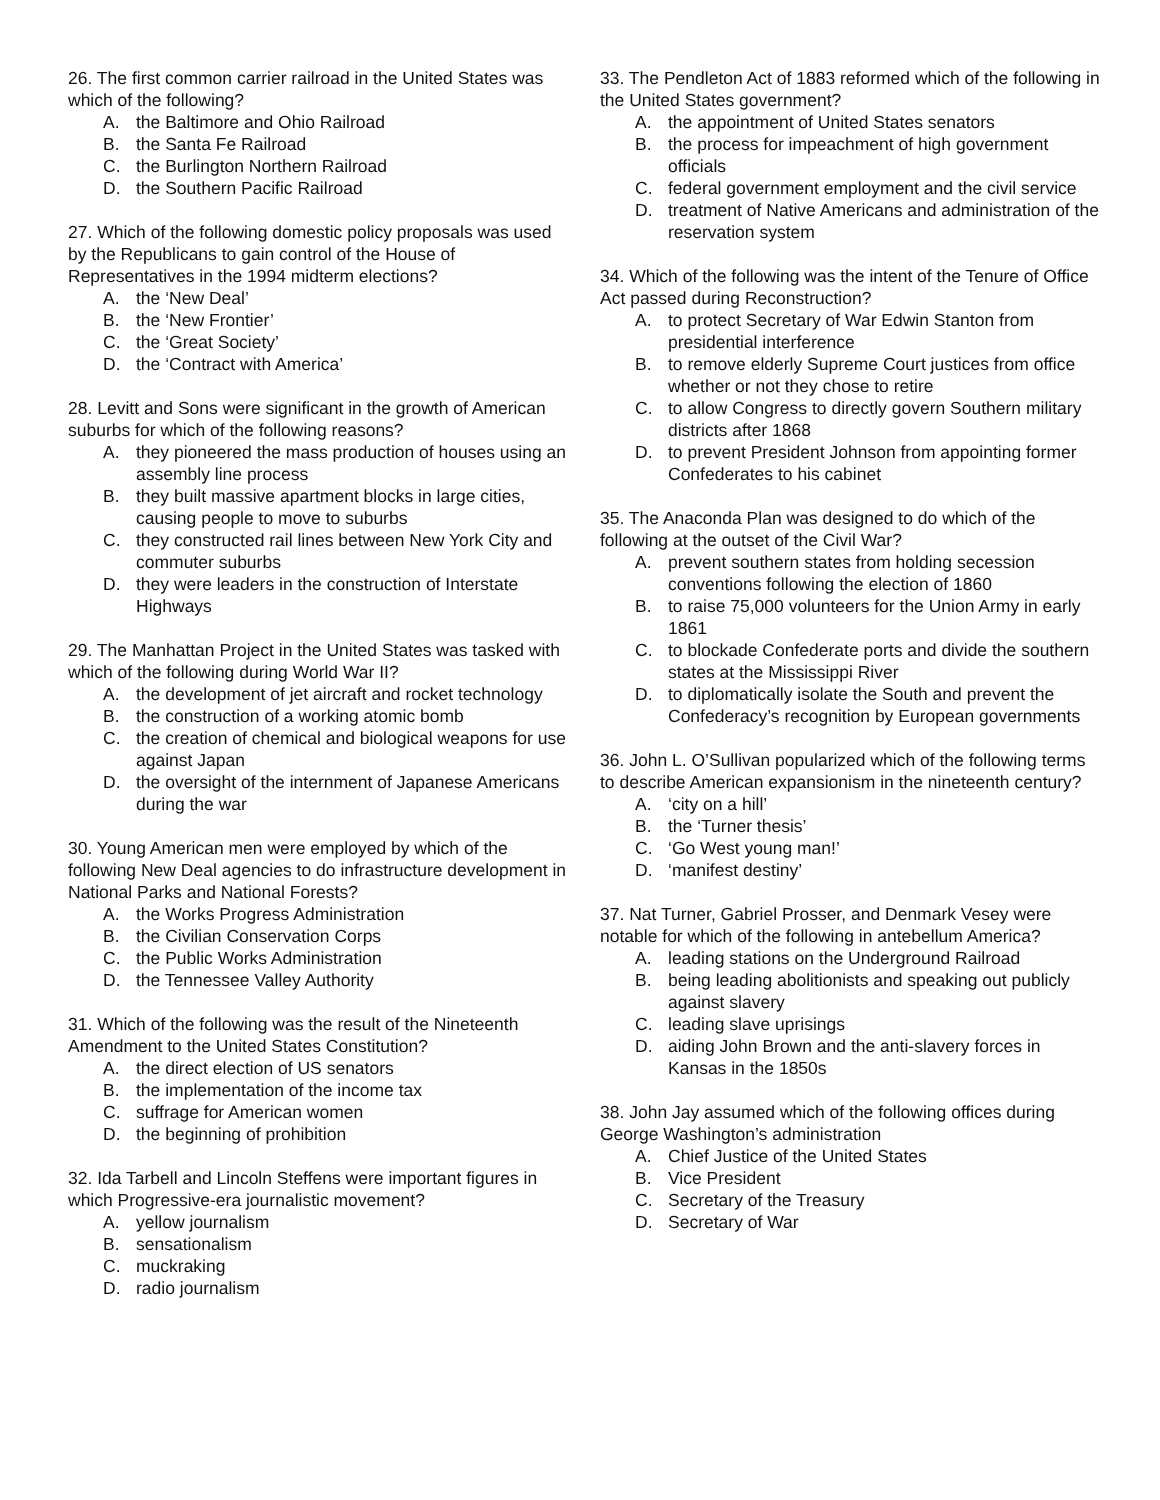26. The first common carrier railroad in the United States was which of the following?
A. the Baltimore and Ohio Railroad
B. the Santa Fe Railroad
C. the Burlington Northern Railroad
D. the Southern Pacific Railroad
27. Which of the following domestic policy proposals was used by the Republicans to gain control of the House of Representatives in the 1994 midterm elections?
A. the ‘New Deal’
B. the ‘New Frontier’
C. the ‘Great Society’
D. the ‘Contract with America’
28. Levitt and Sons were significant in the growth of American suburbs for which of the following reasons?
A. they pioneered the mass production of houses using an assembly line process
B. they built massive apartment blocks in large cities, causing people to move to suburbs
C. they constructed rail lines between New York City and commuter suburbs
D. they were leaders in the construction of Interstate Highways
29. The Manhattan Project in the United States was tasked with which of the following during World War II?
A. the development of jet aircraft and rocket technology
B. the construction of a working atomic bomb
C. the creation of chemical and biological weapons for use against Japan
D. the oversight of the internment of Japanese Americans during the war
30. Young American men were employed by which of the following New Deal agencies to do infrastructure development in National Parks and National Forests?
A. the Works Progress Administration
B. the Civilian Conservation Corps
C. the Public Works Administration
D. the Tennessee Valley Authority
31. Which of the following was the result of the Nineteenth Amendment to the United States Constitution?
A. the direct election of US senators
B. the implementation of the income tax
C. suffrage for American women
D. the beginning of prohibition
32. Ida Tarbell and Lincoln Steffens were important figures in which Progressive-era journalistic movement?
A. yellow journalism
B. sensationalism
C. muckraking
D. radio journalism
33. The Pendleton Act of 1883 reformed which of the following in the United States government?
A. the appointment of United States senators
B. the process for impeachment of high government officials
C. federal government employment and the civil service
D. treatment of Native Americans and administration of the reservation system
34. Which of the following was the intent of the Tenure of Office Act passed during Reconstruction?
A. to protect Secretary of War Edwin Stanton from presidential interference
B. to remove elderly Supreme Court justices from office whether or not they chose to retire
C. to allow Congress to directly govern Southern military districts after 1868
D. to prevent President Johnson from appointing former Confederates to his cabinet
35. The Anaconda Plan was designed to do which of the following at the outset of the Civil War?
A. prevent southern states from holding secession conventions following the election of 1860
B. to raise 75,000 volunteers for the Union Army in early 1861
C. to blockade Confederate ports and divide the southern states at the Mississippi River
D. to diplomatically isolate the South and prevent the Confederacy’s recognition by European governments
36. John L. O’Sullivan popularized which of the following terms to describe American expansionism in the nineteenth century?
A. ‘city on a hill’
B. the ‘Turner thesis’
C. ‘Go West young man!’
D. ‘manifest destiny’
37. Nat Turner, Gabriel Prosser, and Denmark Vesey were notable for which of the following in antebellum America?
A. leading stations on the Underground Railroad
B. being leading abolitionists and speaking out publicly against slavery
C. leading slave uprisings
D. aiding John Brown and the anti-slavery forces in Kansas in the 1850s
38. John Jay assumed which of the following offices during George Washington’s administration
A. Chief Justice of the United States
B. Vice President
C. Secretary of the Treasury
D. Secretary of War